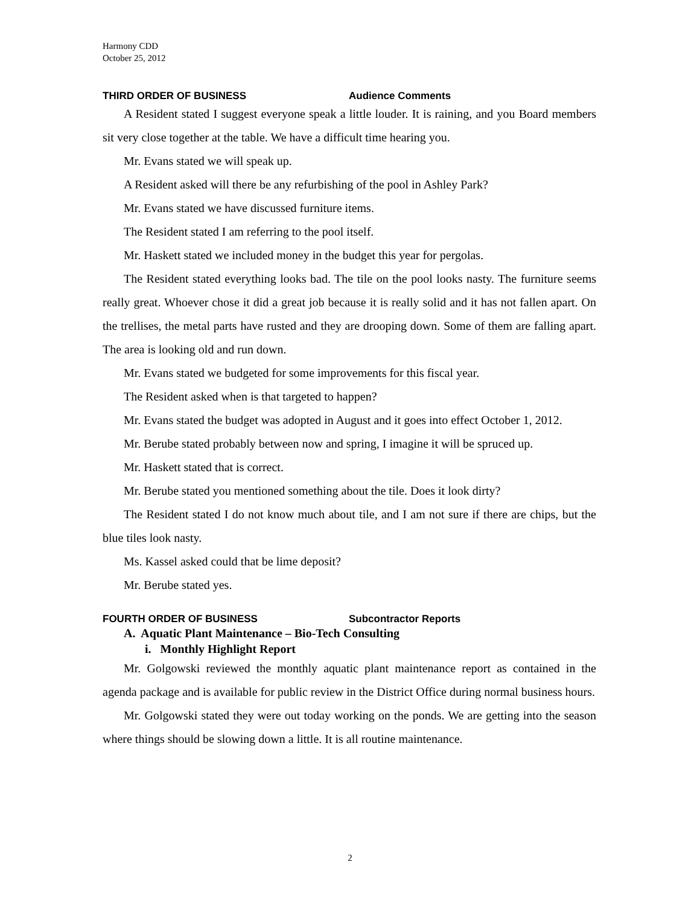Harmony CDD
October 25, 2012
THIRD ORDER OF BUSINESS Audience Comments
A Resident stated I suggest everyone speak a little louder. It is raining, and you Board members sit very close together at the table. We have a difficult time hearing you.
Mr. Evans stated we will speak up.
A Resident asked will there be any refurbishing of the pool in Ashley Park?
Mr. Evans stated we have discussed furniture items.
The Resident stated I am referring to the pool itself.
Mr. Haskett stated we included money in the budget this year for pergolas.
The Resident stated everything looks bad. The tile on the pool looks nasty. The furniture seems really great. Whoever chose it did a great job because it is really solid and it has not fallen apart. On the trellises, the metal parts have rusted and they are drooping down. Some of them are falling apart. The area is looking old and run down.
Mr. Evans stated we budgeted for some improvements for this fiscal year.
The Resident asked when is that targeted to happen?
Mr. Evans stated the budget was adopted in August and it goes into effect October 1, 2012.
Mr. Berube stated probably between now and spring, I imagine it will be spruced up.
Mr. Haskett stated that is correct.
Mr. Berube stated you mentioned something about the tile. Does it look dirty?
The Resident stated I do not know much about tile, and I am not sure if there are chips, but the blue tiles look nasty.
Ms. Kassel asked could that be lime deposit?
Mr. Berube stated yes.
FOURTH ORDER OF BUSINESS Subcontractor Reports
A. Aquatic Plant Maintenance – Bio-Tech Consulting
i. Monthly Highlight Report
Mr. Golgowski reviewed the monthly aquatic plant maintenance report as contained in the agenda package and is available for public review in the District Office during normal business hours.
Mr. Golgowski stated they were out today working on the ponds. We are getting into the season where things should be slowing down a little. It is all routine maintenance.
2